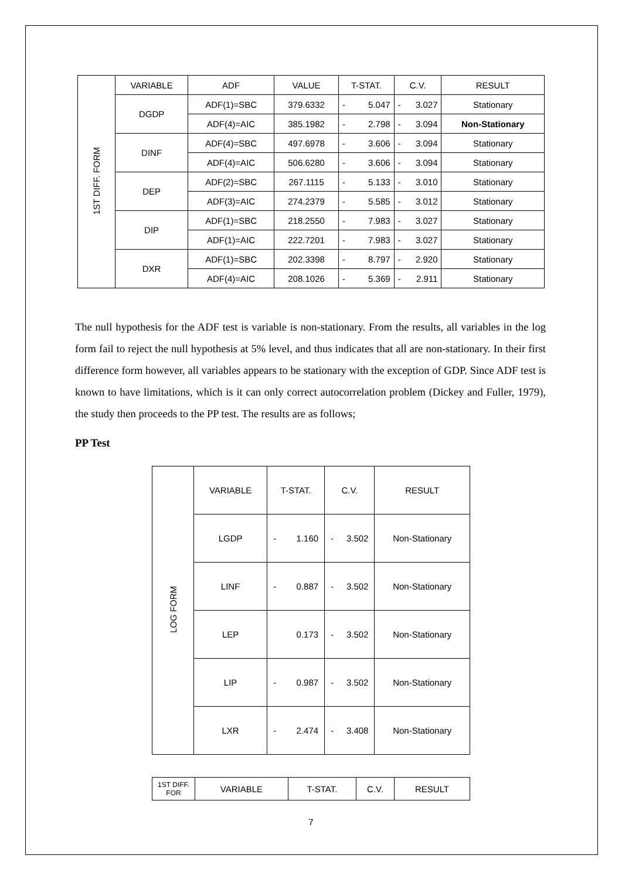| 1ST DIFF. FORM | VARIABLE | ADF | VALUE | T-STAT. | C.V. | RESULT |
| | DGDP | ADF(1)=SBC | 379.6332 | - 5.047 | - 3.027 | Stationary |
| | | ADF(4)=AIC | 385.1982 | - 2.798 | - 3.094 | Non-Stationary |
| | DINF | ADF(4)=SBC | 497.6978 | - 3.606 | - 3.094 | Stationary |
| | | ADF(4)=AIC | 506.6280 | - 3.606 | - 3.094 | Stationary |
| | DEP | ADF(2)=SBC | 267.1115 | - 5.133 | - 3.010 | Stationary |
| | | ADF(3)=AIC | 274.2379 | - 5.585 | - 3.012 | Stationary |
| | DIP | ADF(1)=SBC | 218.2550 | - 7.983 | - 3.027 | Stationary |
| | | ADF(1)=AIC | 222.7201 | - 7.983 | - 3.027 | Stationary |
| | DXR | ADF(1)=SBC | 202.3398 | - 8.797 | - 2.920 | Stationary |
| | | ADF(4)=AIC | 208.1026 | - 5.369 | - 2.911 | Stationary |
The null hypothesis for the ADF test is variable is non-stationary. From the results, all variables in the log form fail to reject the null hypothesis at 5% level, and thus indicates that all are non-stationary. In their first difference form however, all variables appears to be stationary with the exception of GDP. Since ADF test is known to have limitations, which is it can only correct autocorrelation problem (Dickey and Fuller, 1979), the study then proceeds to the PP test. The results are as follows;
PP Test
| LOG FORM | VARIABLE | T-STAT. | C.V. | RESULT |
| | LGDP | - 1.160 | - 3.502 | Non-Stationary |
| | LINF | - 0.887 | - 3.502 | Non-Stationary |
| | LEP | 0.173 | - 3.502 | Non-Stationary |
| | LIP | - 0.987 | - 3.502 | Non-Stationary |
| | LXR | - 2.474 | - 3.408 | Non-Stationary |
| 1ST DIFF. FOR | VARIABLE | T-STAT. | C.V. | RESULT |
7